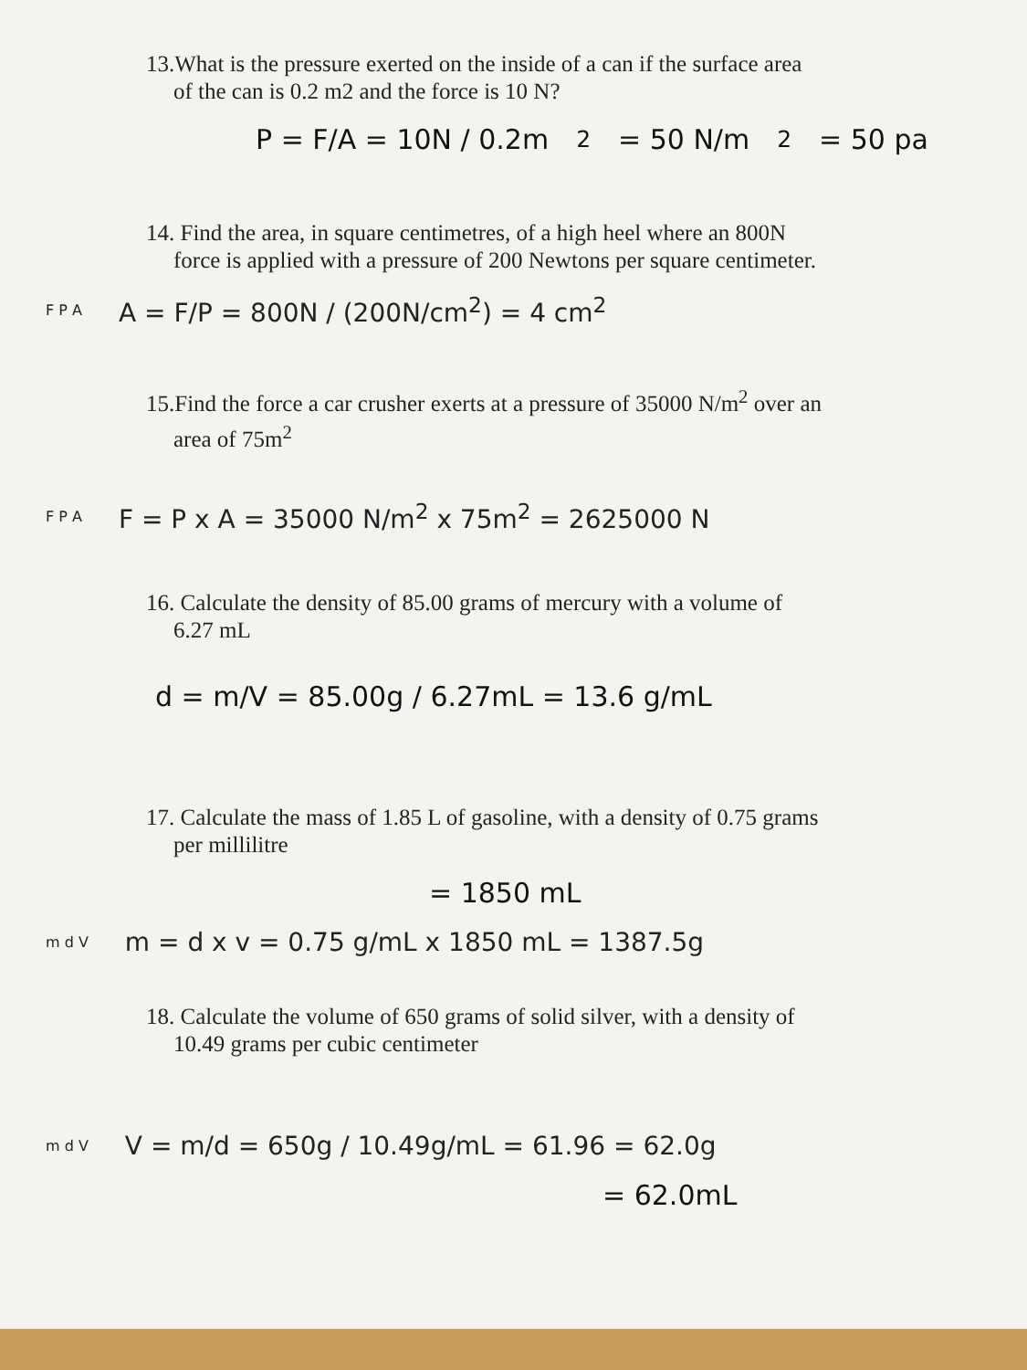13.What is the pressure exerted on the inside of a can if the surface area
of the can is 0.2 m2 and the force is 10 N?
P = F/A = 10N / 0.2m<sup>2</sup> = 50 N/m<sup>2</sup> = 50 pa
14. Find the area, in square centimetres, of a high heel where an 800N
force is applied with a pressure of 200 Newtons per square centimeter.
F P A A = F/P = 800N / (200N/cm<sup>2</sup>) = 4 cm<sup>2</sup>
15.Find the force a car crusher exerts at a pressure of 35000 N/m<sup>2</sup> over an
area of 75m<sup>2</sup>
F P A F = P x A = 35000 N/m<sup>2</sup> x 75m<sup>2</sup> = 2625000 N
16. Calculate the density of 85.00 grams of mercury with a volume of
6.27 mL
d = m/V = 85.00g / 6.27mL = 13.6 g/mL
17. Calculate the mass of 1.85 L of gasoline, with a density of 0.75 grams
per millilitre
= 1850 mL
m d V m = d x v = 0.75 g/mL x 1850 mL = 1387.5g
18. Calculate the volume of 650 grams of solid silver, with a density of
10.49 grams per cubic centimeter
m d V V = m/d = 650g / 10.49g/mL = 61.96 = 62.0g
= 62.0mL